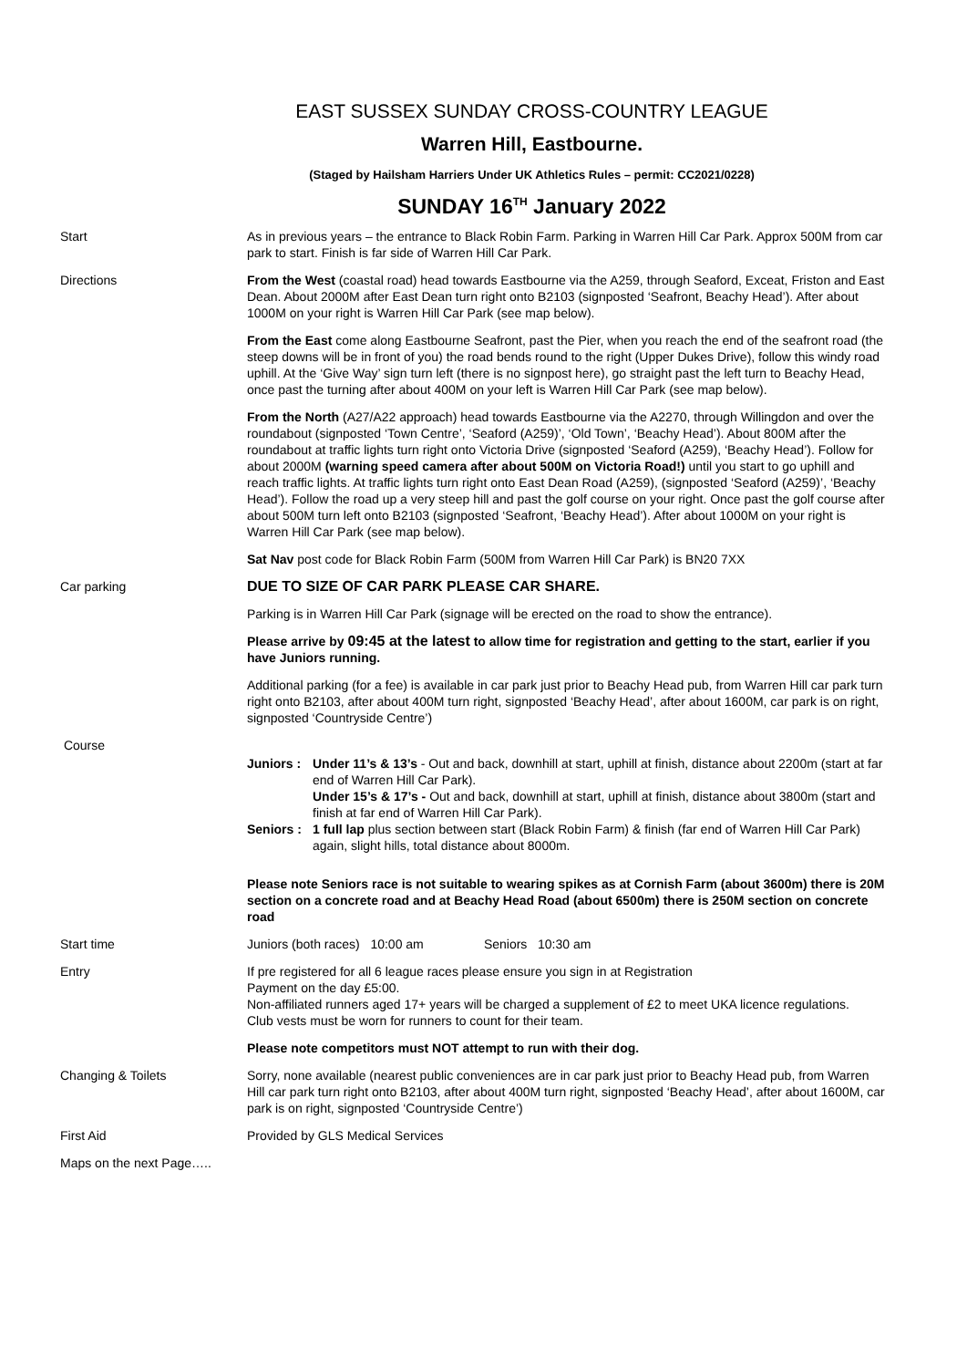EAST SUSSEX SUNDAY CROSS-COUNTRY LEAGUE
Warren Hill, Eastbourne.
(Staged by Hailsham Harriers Under UK Athletics Rules – permit: CC2021/0228)
SUNDAY 16<sup>TH</sup> January 2022
Start As in previous years – the entrance to Black Robin Farm. Parking in Warren Hill Car Park. Approx 500M from car park to start. Finish is far side of Warren Hill Car Park.
Directions From the West (coastal road) head towards Eastbourne via the A259, through Seaford, Exceat, Friston and East Dean. About 2000M after East Dean turn right onto B2103 (signposted ‘Seafront, Beachy Head’). After about 1000M on your right is Warren Hill Car Park (see map below).
From the East come along Eastbourne Seafront, past the Pier, when you reach the end of the seafront road (the steep downs will be in front of you) the road bends round to the right (Upper Dukes Drive), follow this windy road uphill. At the ‘Give Way’ sign turn left (there is no signpost here), go straight past the left turn to Beachy Head, once past the turning after about 400M on your left is Warren Hill Car Park (see map below).
From the North (A27/A22 approach) head towards Eastbourne via the A2270, through Willingdon and over the roundabout (signposted ‘Town Centre’, ‘Seaford (A259)’, ‘Old Town’, ‘Beachy Head’). About 800M after the roundabout at traffic lights turn right onto Victoria Drive (signposted ‘Seaford (A259), ‘Beachy Head’). Follow for about 2000M (warning speed camera after about 500M on Victoria Road!) until you start to go uphill and reach traffic lights. At traffic lights turn right onto East Dean Road (A259), (signposted ‘Seaford (A259)’, ‘Beachy Head’). Follow the road up a very steep hill and past the golf course on your right. Once past the golf course after about 500M turn left onto B2103 (signposted ‘Seafront, ‘Beachy Head’). After about 1000M on your right is Warren Hill Car Park (see map below).
Sat Nav post code for Black Robin Farm (500M from Warren Hill Car Park) is BN20 7XX
Car parking DUE TO SIZE OF CAR PARK PLEASE CAR SHARE.
Parking is in Warren Hill Car Park (signage will be erected on the road to show the entrance).
Please arrive by 09:45 at the latest to allow time for registration and getting to the start, earlier if you have Juniors running.
Additional parking (for a fee) is available in car park just prior to Beachy Head pub, from Warren Hill car park turn right onto B2103, after about 400M turn right, signposted ‘Beachy Head’, after about 1600M, car park is on right, signposted ‘Countryside Centre’)
Course
Juniors :
Under 11’s & 13’s - Out and back, downhill at start, uphill at finish, distance about 2200m (start at far end of Warren Hill Car Park).
Under 15’s & 17’s - Out and back, downhill at start, uphill at finish, distance about 3800m (start and finish at far end of Warren Hill Car Park).
Seniors :
1 full lap plus section between start (Black Robin Farm) & finish (far end of Warren Hill Car Park) again, slight hills, total distance about 8000m.
Please note Seniors race is not suitable to wearing spikes as at Cornish Farm (about 3600m) there is 20M section on a concrete road and at Beachy Head Road (about 6500m) there is 250M section on concrete road
Start time Juniors (both races) 10:00 am Seniors 10:30 am
Entry If pre registered for all 6 league races please ensure you sign in at Registration
Payment on the day £5:00.
Non-affiliated runners aged 17+ years will be charged a supplement of £2 to meet UKA licence regulations.
Club vests must be worn for runners to count for their team.
Please note competitors must NOT attempt to run with their dog.
Changing & Toilets Sorry, none available (nearest public conveniences are in car park just prior to Beachy Head pub, from Warren Hill car park turn right onto B2103, after about 400M turn right, signposted ‘Beachy Head’, after about 1600M, car park is on right, signposted ‘Countryside Centre’)
First Aid Provided by GLS Medical Services
Maps on the next Page…..